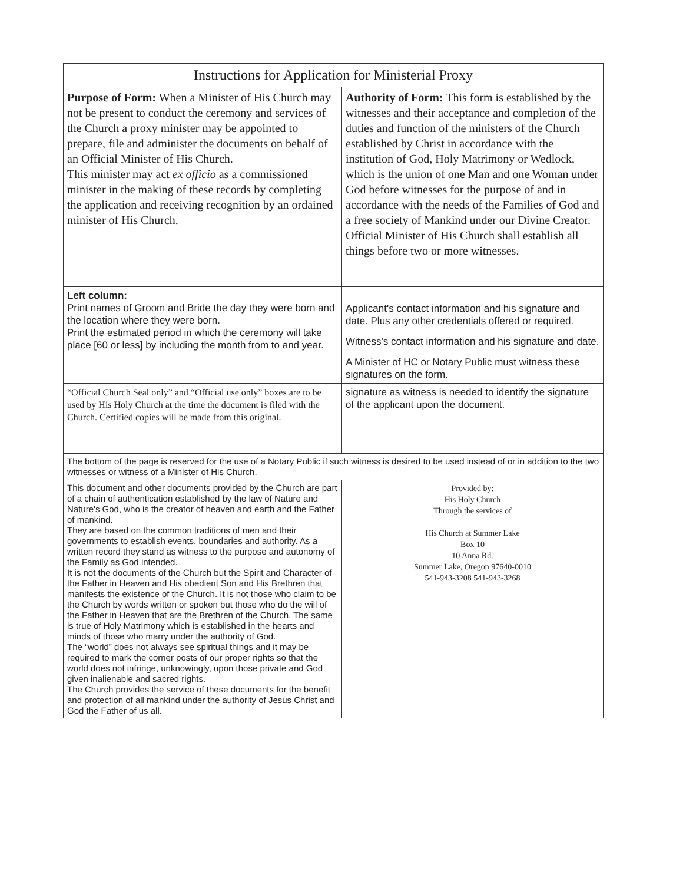| Instructions for Application for Ministerial Proxy | |
| --- | --- |
| Purpose of Form: When a Minister of His Church may not be present to conduct the ceremony and services of the Church a proxy minister may be appointed to prepare, file and administer the documents on behalf of an Official Minister of His Church. This minister may act ex officio as a commissioned minister in the making of these records by completing the application and receiving recognition by an ordained minister of His Church. | Authority of Form: This form is established by the witnesses and their acceptance and completion of the duties and function of the ministers of the Church established by Christ in accordance with the institution of God, Holy Matrimony or Wedlock, which is the union of one Man and one Woman under God before witnesses for the purpose of and in accordance with the needs of the Families of God and a free society of Mankind under our Divine Creator. Official Minister of His Church shall establish all things before two or more witnesses. |
| Left column: Print names of Groom and Bride the day they were born and the location where they were born. Print the estimated period in which the ceremony will take place [60 or less] by including the month from to and year. | Applicant's contact information and his signature and date. Plus any other credentials offered or required. Witness's contact information and his signature and date. A Minister of HC or Notary Public must witness these signatures on the form. |
| “Official Church Seal only” and “Official use only” boxes are to be used by His Holy Church at the time the document is filed with the Church. Certified copies will be made from this original. | signature as witness is needed to identify the signature of the applicant upon the document. |
| The bottom of the page is reserved for the use of a Notary Public if such witness is desired to be used instead of or in addition to the two witnesses or witness of a Minister of His Church. | |
| This document and other documents provided by the Church are part of a chain of authentication established by the law of Nature and Nature's God, who is the creator of heaven and earth and the Father of mankind. They are based on the common traditions of men and their governments to establish events, boundaries and authority. As a written record they stand as witness to the purpose and autonomy of the Family as God intended. It is not the documents of the Church but the Spirit and Character of the Father in Heaven and His obedient Son and His Brethren that manifests the existence of the Church. It is not those who claim to be the Church by words written or spoken but those who do the will of the Father in Heaven that are the Brethren of the Church. The same is true of Holy Matrimony which is established in the hearts and minds of those who marry under the authority of God. The “world” does not always see spiritual things and it may be required to mark the corner posts of our proper rights so that the world does not infringe, unknowingly, upon those private and God given inalienable and sacred rights. The Church provides the service of these documents for the benefit and protection of all mankind under the authority of Jesus Christ and God the Father of us all. | Provided by: His Holy Church Through the services of His Church at Summer Lake Box 10 10 Anna Rd. Summer Lake, Oregon 97640-0010 541-943-3208 541-943-3268 |